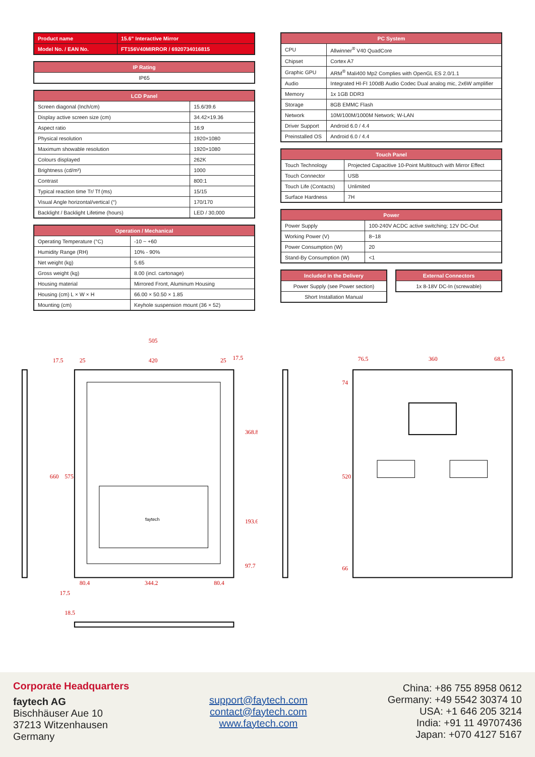| Product name | 15.6" Interactive Mirror |
| Model No. / EAN No. | FT156V40MIRROR / 6920734016815 |
| IP Rating |
| --- |
| IP65 |
| LCD Panel | |
| --- | --- |
| Screen diagonal (Inch/cm) | 15.6/39.6 |
| Display active screen size (cm) | 34.42×19.36 |
| Aspect ratio | 16:9 |
| Physical resolution | 1920×1080 |
| Maximum showable resolution | 1920×1080 |
| Colours displayed | 262K |
| Brightness (cd/m²) | 1000 |
| Contrast | 800:1 |
| Typical reaction time Tr/ Tf (ms) | 15/15 |
| Visual Angle horizontal/vertical (°) | 170/170 |
| Backlight / Backlight Lifetime (hours) | LED / 30,000 |
| Operation / Mechanical | |
| --- | --- |
| Operating Temperature (°C) | -10 ~ +60 |
| Humidity Range (RH) | 10% - 90% |
| Net weight (kg) | 5.65 |
| Gross weight (kg) | 8.00 (incl. cartonage) |
| Housing material | Mirrored Front, Aluminum Housing |
| Housing (cm) L × W × H | 66.00 × 50.50 × 1.85 |
| Mounting (cm) | Keyhole suspension mount (36 × 52) |
| PC System | |
| --- | --- |
| CPU | Allwinner<sup>®</sup> V40 QuadCore |
| Chipset | Cortex A7 |
| Graphic GPU | ARM<sup>®</sup> Mali400 Mp2 Complies with OpenGL ES 2.0/1.1 |
| Audio | Integrated HI-FI 100dB Audio Codec Dual analog mic, 2x6W amplifier |
| Memory | 1x 1GB DDR3 |
| Storage | 8GB EMMC Flash |
| Network | 10M/100M/1000M Network; W-LAN |
| Driver Support | Android 6.0 / 4.4 |
| Preinstalled OS | Android 6.0 / 4.4 |
| Touch Panel | |
| --- | --- |
| Touch Technology | Projected Capacitive 10-Point Multitouch with Mirror Effect |
| Touch Connector | USB |
| Touch Life (Contacts) | Unlimited |
| Surface Hardness | 7H |
| Power | |
| --- | --- |
| Power Supply | 100-240V ACDC active switching; 12V DC-Out |
| Working Power (V) | 8~18 |
| Power Consumption (W) | 20 |
| Stand-By Consumption (W) | <1 |
| Included in the Delivery |
| --- |
| Power Supply (see Power section) |
| Short Installation Manual |
| External Connectors |
| --- |
| 1x 8-18V DC-In (screwable) |
faytech
505
420
17.5
25
25
17.5
660
575
368.8
193.6
97.7
80.4
344.2
80.4
17.5
18.5
76.5
360
68.5
74
520
66
Corporate Headquarters
faytech AG
Bischhäuser Aue 10
37213 Witzenhausen
Germany
support@faytech.com
contact@faytech.com
www.faytech.com
China: +86 755 8958 0612
Germany: +49 5542 30374 10
USA: +1 646 205 3214
India: +91 11 49707436
Japan: +070 4127 5167